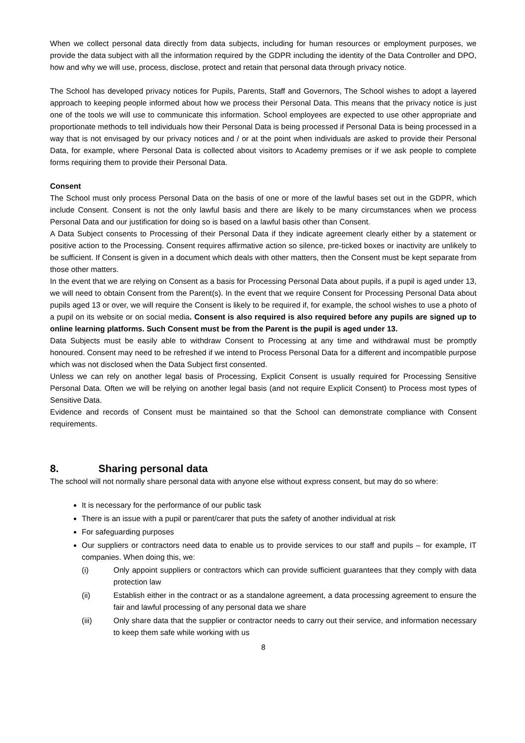When we collect personal data directly from data subjects, including for human resources or employment purposes, we provide the data subject with all the information required by the GDPR including the identity of the Data Controller and DPO, how and why we will use, process, disclose, protect and retain that personal data through privacy notice.
The School has developed privacy notices for Pupils, Parents, Staff and Governors, The School wishes to adopt a layered approach to keeping people informed about how we process their Personal Data. This means that the privacy notice is just one of the tools we will use to communicate this information. School employees are expected to use other appropriate and proportionate methods to tell individuals how their Personal Data is being processed if Personal Data is being processed in a way that is not envisaged by our privacy notices and / or at the point when individuals are asked to provide their Personal Data, for example, where Personal Data is collected about visitors to Academy premises or if we ask people to complete forms requiring them to provide their Personal Data.
Consent
The School must only process Personal Data on the basis of one or more of the lawful bases set out in the GDPR, which include Consent. Consent is not the only lawful basis and there are likely to be many circumstances when we process Personal Data and our justification for doing so is based on a lawful basis other than Consent.
A Data Subject consents to Processing of their Personal Data if they indicate agreement clearly either by a statement or positive action to the Processing. Consent requires affirmative action so silence, pre-ticked boxes or inactivity are unlikely to be sufficient. If Consent is given in a document which deals with other matters, then the Consent must be kept separate from those other matters.
In the event that we are relying on Consent as a basis for Processing Personal Data about pupils, if a pupil is aged under 13, we will need to obtain Consent from the Parent(s). In the event that we require Consent for Processing Personal Data about pupils aged 13 or over, we will require the Consent is likely to be required if, for example, the school wishes to use a photo of a pupil on its website or on social media. Consent is also required is also required before any pupils are signed up to online learning platforms. Such Consent must be from the Parent is the pupil is aged under 13.
Data Subjects must be easily able to withdraw Consent to Processing at any time and withdrawal must be promptly honoured. Consent may need to be refreshed if we intend to Process Personal Data for a different and incompatible purpose which was not disclosed when the Data Subject first consented.
Unless we can rely on another legal basis of Processing, Explicit Consent is usually required for Processing Sensitive Personal Data. Often we will be relying on another legal basis (and not require Explicit Consent) to Process most types of Sensitive Data.
Evidence and records of Consent must be maintained so that the School can demonstrate compliance with Consent requirements.
8. Sharing personal data
The school will not normally share personal data with anyone else without express consent, but may do so where:
It is necessary for the performance of our public task
There is an issue with a pupil or parent/carer that puts the safety of another individual at risk
For safeguarding purposes
Our suppliers or contractors need data to enable us to provide services to our staff and pupils – for example, IT companies. When doing this, we:
(i) Only appoint suppliers or contractors which can provide sufficient guarantees that they comply with data protection law
(ii) Establish either in the contract or as a standalone agreement, a data processing agreement to ensure the fair and lawful processing of any personal data we share
(iii) Only share data that the supplier or contractor needs to carry out their service, and information necessary to keep them safe while working with us
8